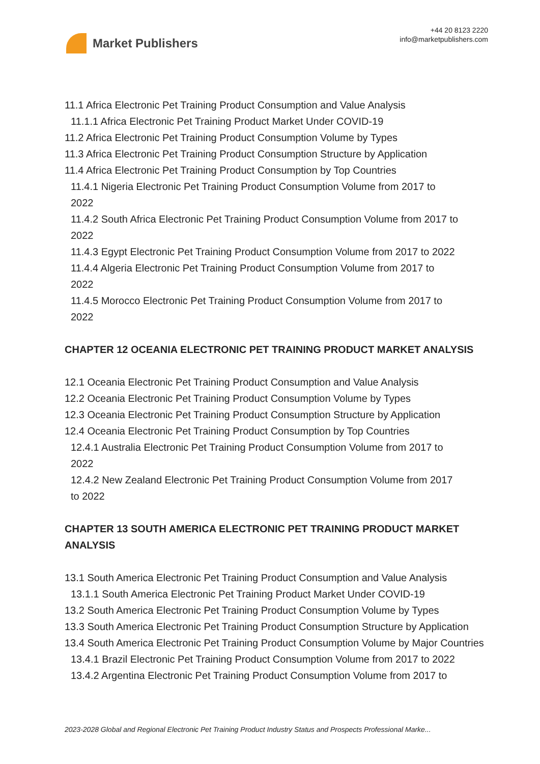Market Publishers
+44 20 8123 2220
info@marketpublishers.com
11.1 Africa Electronic Pet Training Product Consumption and Value Analysis
11.1.1 Africa Electronic Pet Training Product Market Under COVID-19
11.2 Africa Electronic Pet Training Product Consumption Volume by Types
11.3 Africa Electronic Pet Training Product Consumption Structure by Application
11.4 Africa Electronic Pet Training Product Consumption by Top Countries
11.4.1 Nigeria Electronic Pet Training Product Consumption Volume from 2017 to
2022
11.4.2 South Africa Electronic Pet Training Product Consumption Volume from 2017 to
2022
11.4.3 Egypt Electronic Pet Training Product Consumption Volume from 2017 to 2022
11.4.4 Algeria Electronic Pet Training Product Consumption Volume from 2017 to
2022
11.4.5 Morocco Electronic Pet Training Product Consumption Volume from 2017 to
2022
CHAPTER 12 OCEANIA ELECTRONIC PET TRAINING PRODUCT MARKET ANALYSIS
12.1 Oceania Electronic Pet Training Product Consumption and Value Analysis
12.2 Oceania Electronic Pet Training Product Consumption Volume by Types
12.3 Oceania Electronic Pet Training Product Consumption Structure by Application
12.4 Oceania Electronic Pet Training Product Consumption by Top Countries
12.4.1 Australia Electronic Pet Training Product Consumption Volume from 2017 to
2022
12.4.2 New Zealand Electronic Pet Training Product Consumption Volume from 2017
to 2022
CHAPTER 13 SOUTH AMERICA ELECTRONIC PET TRAINING PRODUCT MARKET ANALYSIS
13.1 South America Electronic Pet Training Product Consumption and Value Analysis
13.1.1 South America Electronic Pet Training Product Market Under COVID-19
13.2 South America Electronic Pet Training Product Consumption Volume by Types
13.3 South America Electronic Pet Training Product Consumption Structure by Application
13.4 South America Electronic Pet Training Product Consumption Volume by Major Countries
13.4.1 Brazil Electronic Pet Training Product Consumption Volume from 2017 to 2022
13.4.2 Argentina Electronic Pet Training Product Consumption Volume from 2017 to
2023-2028 Global and Regional Electronic Pet Training Product Industry Status and Prospects Professional Marke...